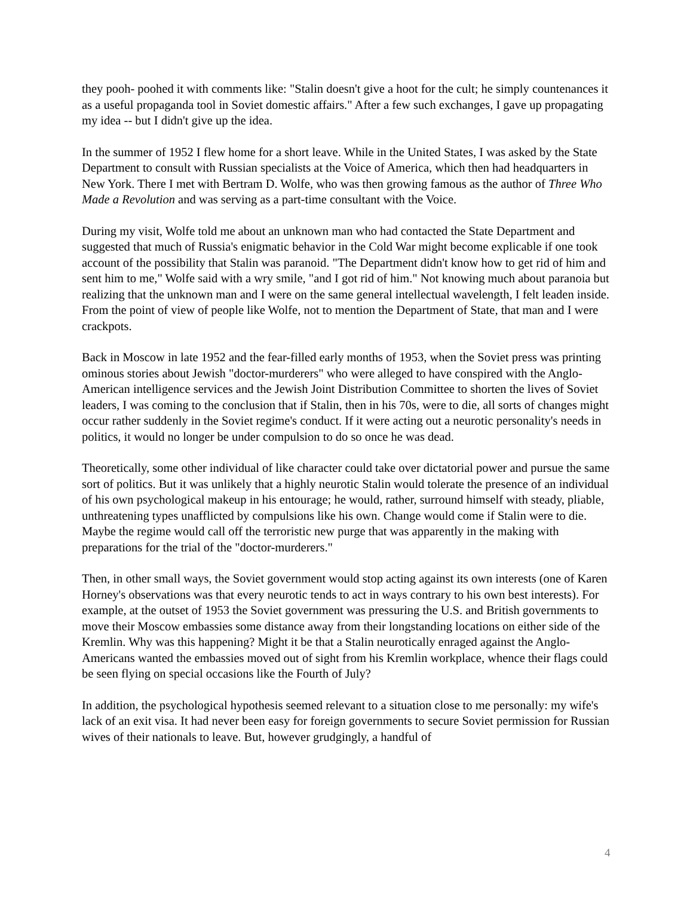they pooh- poohed it with comments like: "Stalin doesn't give a hoot for the cult; he simply countenances it as a useful propaganda tool in Soviet domestic affairs." After a few such exchanges, I gave up propagating my idea -- but I didn't give up the idea.
In the summer of 1952 I flew home for a short leave. While in the United States, I was asked by the State Department to consult with Russian specialists at the Voice of America, which then had headquarters in New York. There I met with Bertram D. Wolfe, who was then growing famous as the author of Three Who Made a Revolution and was serving as a part-time consultant with the Voice.
During my visit, Wolfe told me about an unknown man who had contacted the State Department and suggested that much of Russia's enigmatic behavior in the Cold War might become explicable if one took account of the possibility that Stalin was paranoid. "The Department didn't know how to get rid of him and sent him to me," Wolfe said with a wry smile, "and I got rid of him." Not knowing much about paranoia but realizing that the unknown man and I were on the same general intellectual wavelength, I felt leaden inside. From the point of view of people like Wolfe, not to mention the Department of State, that man and I were crackpots.
Back in Moscow in late 1952 and the fear-filled early months of 1953, when the Soviet press was printing ominous stories about Jewish "doctor-murderers" who were alleged to have conspired with the Anglo-American intelligence services and the Jewish Joint Distribution Committee to shorten the lives of Soviet leaders, I was coming to the conclusion that if Stalin, then in his 70s, were to die, all sorts of changes might occur rather suddenly in the Soviet regime's conduct. If it were acting out a neurotic personality's needs in politics, it would no longer be under compulsion to do so once he was dead.
Theoretically, some other individual of like character could take over dictatorial power and pursue the same sort of politics. But it was unlikely that a highly neurotic Stalin would tolerate the presence of an individual of his own psychological makeup in his entourage; he would, rather, surround himself with steady, pliable, unthreatening types unafflicted by compulsions like his own. Change would come if Stalin were to die. Maybe the regime would call off the terroristic new purge that was apparently in the making with preparations for the trial of the "doctor-murderers."
Then, in other small ways, the Soviet government would stop acting against its own interests (one of Karen Horney's observations was that every neurotic tends to act in ways contrary to his own best interests). For example, at the outset of 1953 the Soviet government was pressuring the U.S. and British governments to move their Moscow embassies some distance away from their longstanding locations on either side of the Kremlin. Why was this happening? Might it be that a Stalin neurotically enraged against the Anglo-Americans wanted the embassies moved out of sight from his Kremlin workplace, whence their flags could be seen flying on special occasions like the Fourth of July?
In addition, the psychological hypothesis seemed relevant to a situation close to me personally: my wife's lack of an exit visa. It had never been easy for foreign governments to secure Soviet permission for Russian wives of their nationals to leave. But, however grudgingly, a handful of
4